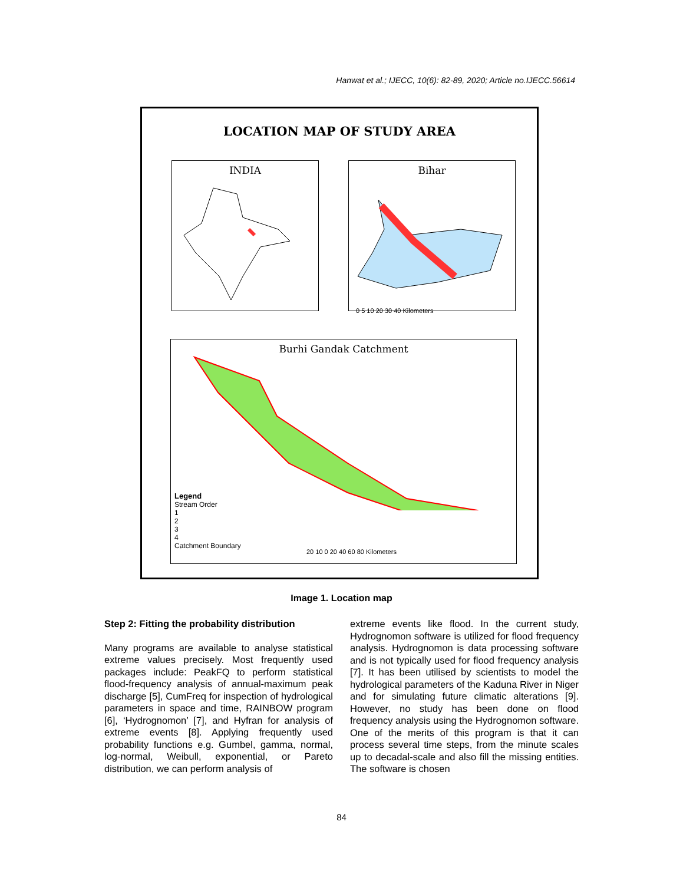Hanwat et al.; IJECC, 10(6): 82-89, 2020; Article no.IJECC.56614
LOCATION MAP OF STUDY AREA
INDIA
Bihar
0 5 10 20 30 40 Kilometers
Burhi Gandak Catchment
Legend
Stream Order
1
2
3
4
Catchment Boundary
20 10 0 20 40 60 80 Kilometers
Image 1. Location map
Step 2: Fitting the probability distribution
Many programs are available to analyse statistical extreme values precisely. Most frequently used packages include: PeakFQ to perform statistical flood-frequency analysis of annual-maximum peak discharge [5], CumFreq for inspection of hydrological parameters in space and time, RAINBOW program [6], ‘Hydrognomon’ [7], and Hyfran for analysis of extreme events [8]. Applying frequently used probability functions e.g. Gumbel, gamma, normal, log-normal, Weibull, exponential, or Pareto distribution, we can perform analysis of
extreme events like flood. In the current study, Hydrognomon software is utilized for flood frequency analysis. Hydrognomon is data processing software and is not typically used for flood frequency analysis [7]. It has been utilised by scientists to model the hydrological parameters of the Kaduna River in Niger and for simulating future climatic alterations [9]. However, no study has been done on flood frequency analysis using the Hydrognomon software. One of the merits of this program is that it can process several time steps, from the minute scales up to decadal-scale and also fill the missing entities. The software is chosen
84